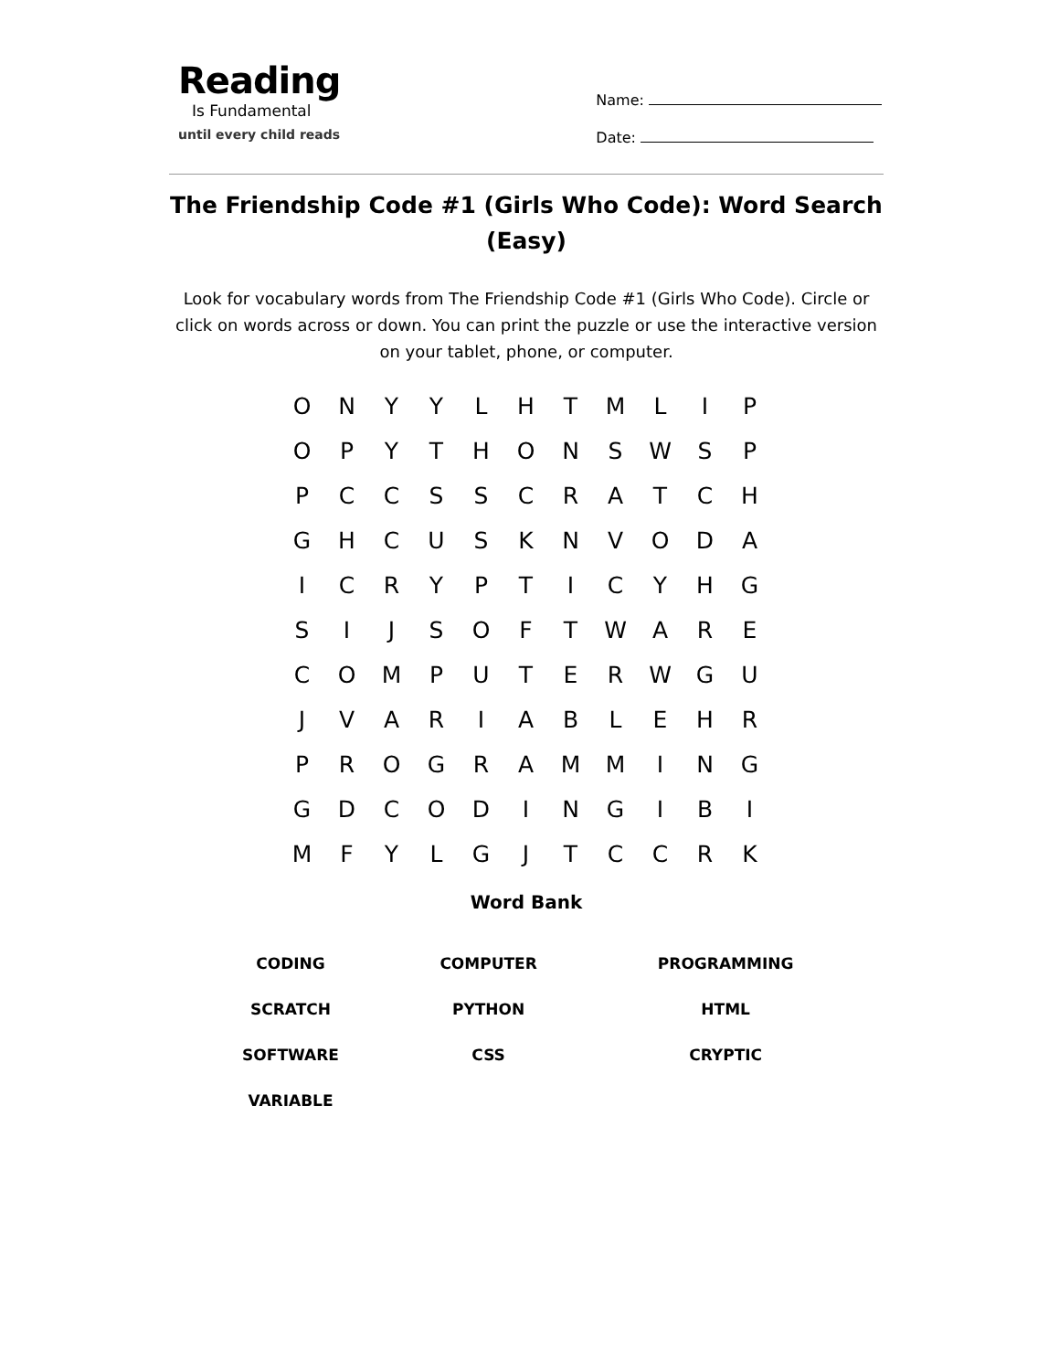Reading
Is Fundamental
until every child reads
Name:
Date:
The Friendship Code #1 (Girls Who Code): Word Search (Easy)
Look for vocabulary words from The Friendship Code #1 (Girls Who Code). Circle or click on words across or down. You can print the puzzle or use the interactive version on your tablet, phone, or computer.
| O | N | Y | Y | L | H | T | M | L | I | P |
| O | P | Y | T | H | O | N | S | W | S | P |
| P | C | C | S | S | C | R | A | T | C | H |
| G | H | C | U | S | K | N | V | O | D | A |
| I | C | R | Y | P | T | I | C | Y | H | G |
| S | I | J | S | O | F | T | W | A | R | E |
| C | O | M | P | U | T | E | R | W | G | U |
| J | V | A | R | I | A | B | L | E | H | R |
| P | R | O | G | R | A | M | M | I | N | G |
| G | D | C | O | D | I | N | G | I | B | I |
| M | F | Y | L | G | J | T | C | C | R | K |
Word Bank
| CODING | COMPUTER | PROGRAMMING |
| SCRATCH | PYTHON | HTML |
| SOFTWARE | CSS | CRYPTIC |
| VARIABLE | | |